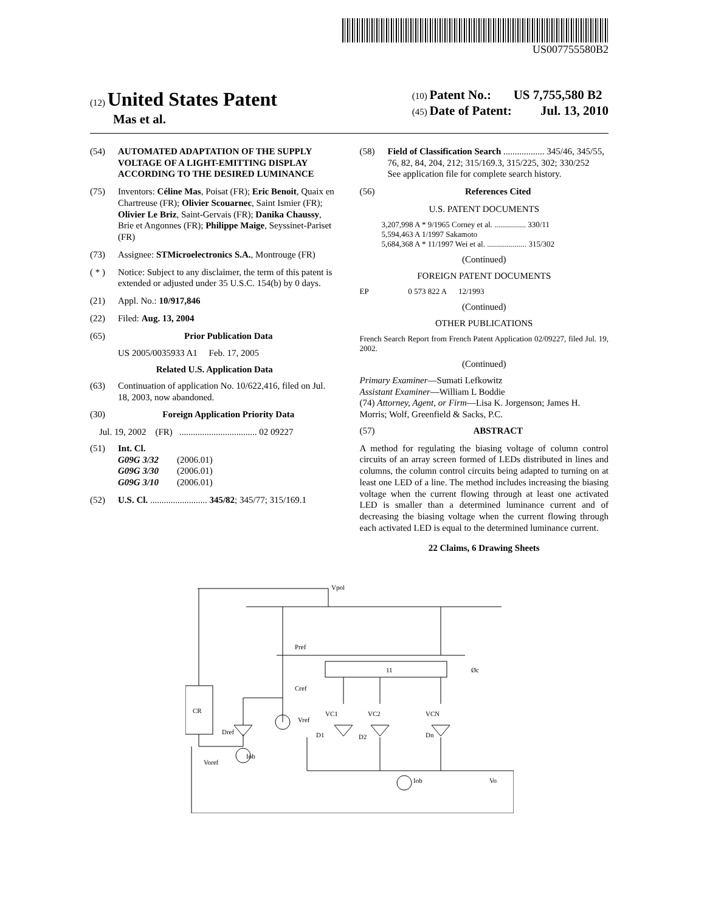US007755580B2
(12) United States Patent
Mas et al.
(10) Patent No.: US 7,755,580 B2
(45) Date of Patent: Jul. 13, 2010
(54) AUTOMATED ADAPTATION OF THE SUPPLY VOLTAGE OF A LIGHT-EMITTING DISPLAY ACCORDING TO THE DESIRED LUMINANCE
(75) Inventors: Céline Mas, Poisat (FR); Eric Benoit, Quaix en Chartreuse (FR); Olivier Scouarnec, Saint Ismier (FR); Olivier Le Briz, Saint-Gervais (FR); Danika Chaussy, Brie et Angonnes (FR); Philippe Maige, Seyssinet-Pariset (FR)
(73) Assignee: STMicroelectronics S.A., Montrouge (FR)
( * ) Notice: Subject to any disclaimer, the term of this patent is extended or adjusted under 35 U.S.C. 154(b) by 0 days.
(21) Appl. No.: 10/917,846
(22) Filed: Aug. 13, 2004
(65) Prior Publication Data
US 2005/0035933 A1 Feb. 17, 2005
Related U.S. Application Data
(63) Continuation of application No. 10/622,416, filed on Jul. 18, 2003, now abandoned.
(30) Foreign Application Priority Data
Jul. 19, 2002 (FR) .................................. 02 09227
(51) Int. Cl.
G09G 3/32 (2006.01)
G09G 3/30 (2006.01)
G09G 3/10 (2006.01)
(52) U.S. Cl. ......................... 345/82; 345/77; 315/169.1
(58) Field of Classification Search .................. 345/46, 345/55, 76, 82, 84, 204, 212; 315/169.3, 315/225, 302; 330/252
See application file for complete search history.
(56) References Cited
U.S. PATENT DOCUMENTS
3,207,998 A * 9/1965 Corney et al. ................ 330/11
5,594,463 A 1/1997 Sakamoto
5,684,368 A * 11/1997 Wei et al. .................... 315/302
(Continued)
FOREIGN PATENT DOCUMENTS
EP 0 573 822 A 12/1993
(Continued)
OTHER PUBLICATIONS
French Search Report from French Patent Application 02/09227, filed Jul. 19, 2002.
(Continued)
Primary Examiner—Sumati Lefkowitz
Assistant Examiner—William L Boddie
(74) Attorney, Agent, or Firm—Lisa K. Jorgenson; James H. Morris; Wolf, Greenfield & Sacks, P.C.
(57) ABSTRACT
A method for regulating the biasing voltage of column control circuits of an array screen formed of LEDs distributed in lines and columns, the column control circuits being adapted to turning on at least one LED of a line. The method includes increasing the biasing voltage when the current flowing through at least one activated LED is smaller than a determined luminance current and of decreasing the biasing voltage when the current flowing through each activated LED is equal to the determined luminance current.
22 Claims, 6 Drawing Sheets
Vpol
CR
Pref
11
Øc
Cref
Voref
Iob
VC1
VC2
VCN
D1
D2
Dn
Iob
Vo
Dref
Vref